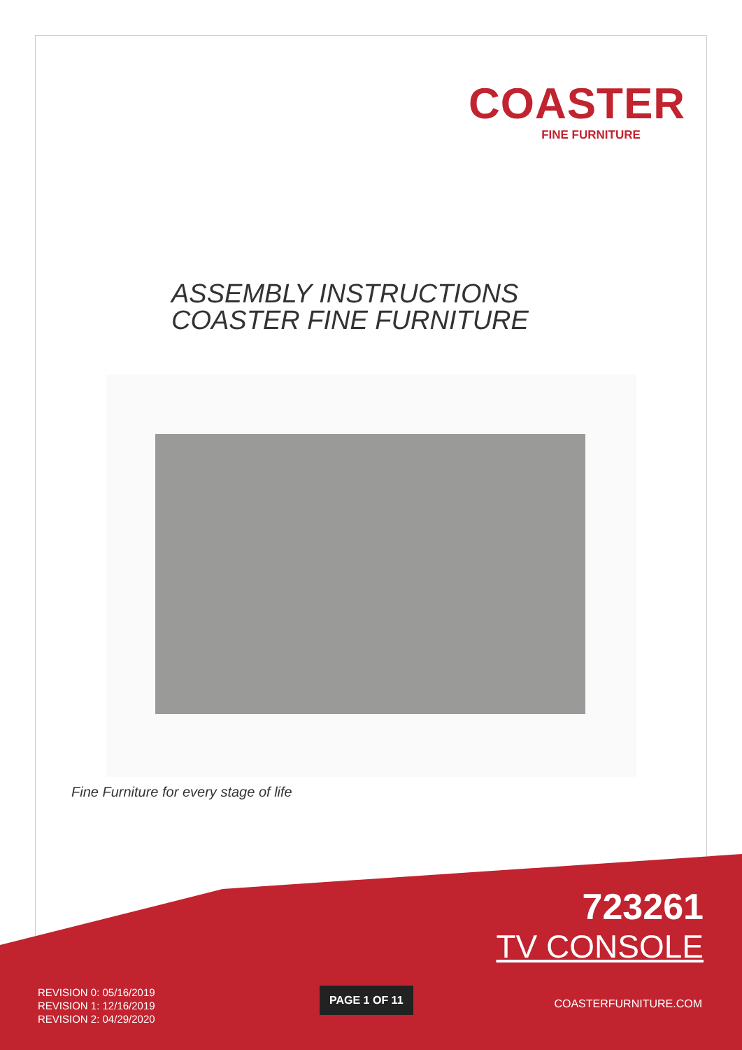COASTER
FINE FURNITURE
ASSEMBLY INSTRUCTIONS
COASTER FINE FURNITURE
Fine Furniture for every stage of life
723261
TV CONSOLE
REVISION 0: 05/16/2019
REVISION 1: 12/16/2019
REVISION 2: 04/29/2020
PAGE 1 OF 11
COASTERFURNITURE.COM